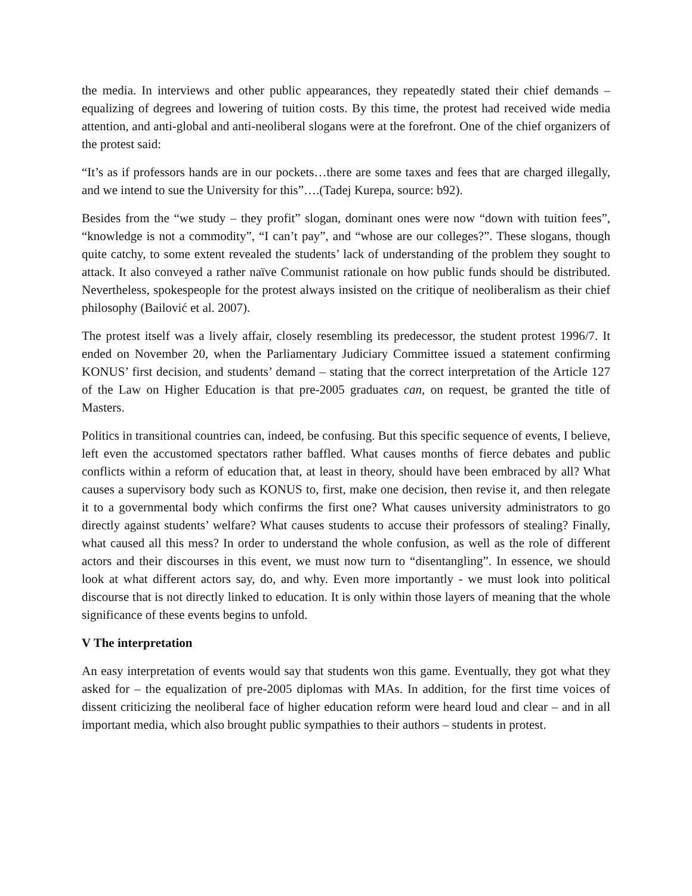the media. In interviews and other public appearances, they repeatedly stated their chief demands – equalizing of degrees and lowering of tuition costs. By this time, the protest had received wide media attention, and anti-global and anti-neoliberal slogans were at the forefront. One of the chief organizers of the protest said:
“It’s as if professors hands are in our pockets…there are some taxes and fees that are charged illegally, and we intend to sue the University for this”….(Tadej Kurepa, source: b92).
Besides from the “we study – they profit” slogan, dominant ones were now “down with tuition fees”, “knowledge is not a commodity”, “I can’t pay”, and “whose are our colleges?”. These slogans, though quite catchy, to some extent revealed the students’ lack of understanding of the problem they sought to attack. It also conveyed a rather naïve Communist rationale on how public funds should be distributed. Nevertheless, spokespeople for the protest always insisted on the critique of neoliberalism as their chief philosophy (Bailović et al. 2007).
The protest itself was a lively affair, closely resembling its predecessor, the student protest 1996/7. It ended on November 20, when the Parliamentary Judiciary Committee issued a statement confirming KONUS’ first decision, and students’ demand – stating that the correct interpretation of the Article 127 of the Law on Higher Education is that pre-2005 graduates can, on request, be granted the title of Masters.
Politics in transitional countries can, indeed, be confusing. But this specific sequence of events, I believe, left even the accustomed spectators rather baffled. What causes months of fierce debates and public conflicts within a reform of education that, at least in theory, should have been embraced by all? What causes a supervisory body such as KONUS to, first, make one decision, then revise it, and then relegate it to a governmental body which confirms the first one? What causes university administrators to go directly against students’ welfare? What causes students to accuse their professors of stealing? Finally, what caused all this mess? In order to understand the whole confusion, as well as the role of different actors and their discourses in this event, we must now turn to “disentangling”. In essence, we should look at what different actors say, do, and why. Even more importantly - we must look into political discourse that is not directly linked to education. It is only within those layers of meaning that the whole significance of these events begins to unfold.
V The interpretation
An easy interpretation of events would say that students won this game. Eventually, they got what they asked for – the equalization of pre-2005 diplomas with MAs. In addition, for the first time voices of dissent criticizing the neoliberal face of higher education reform were heard loud and clear – and in all important media, which also brought public sympathies to their authors – students in protest.